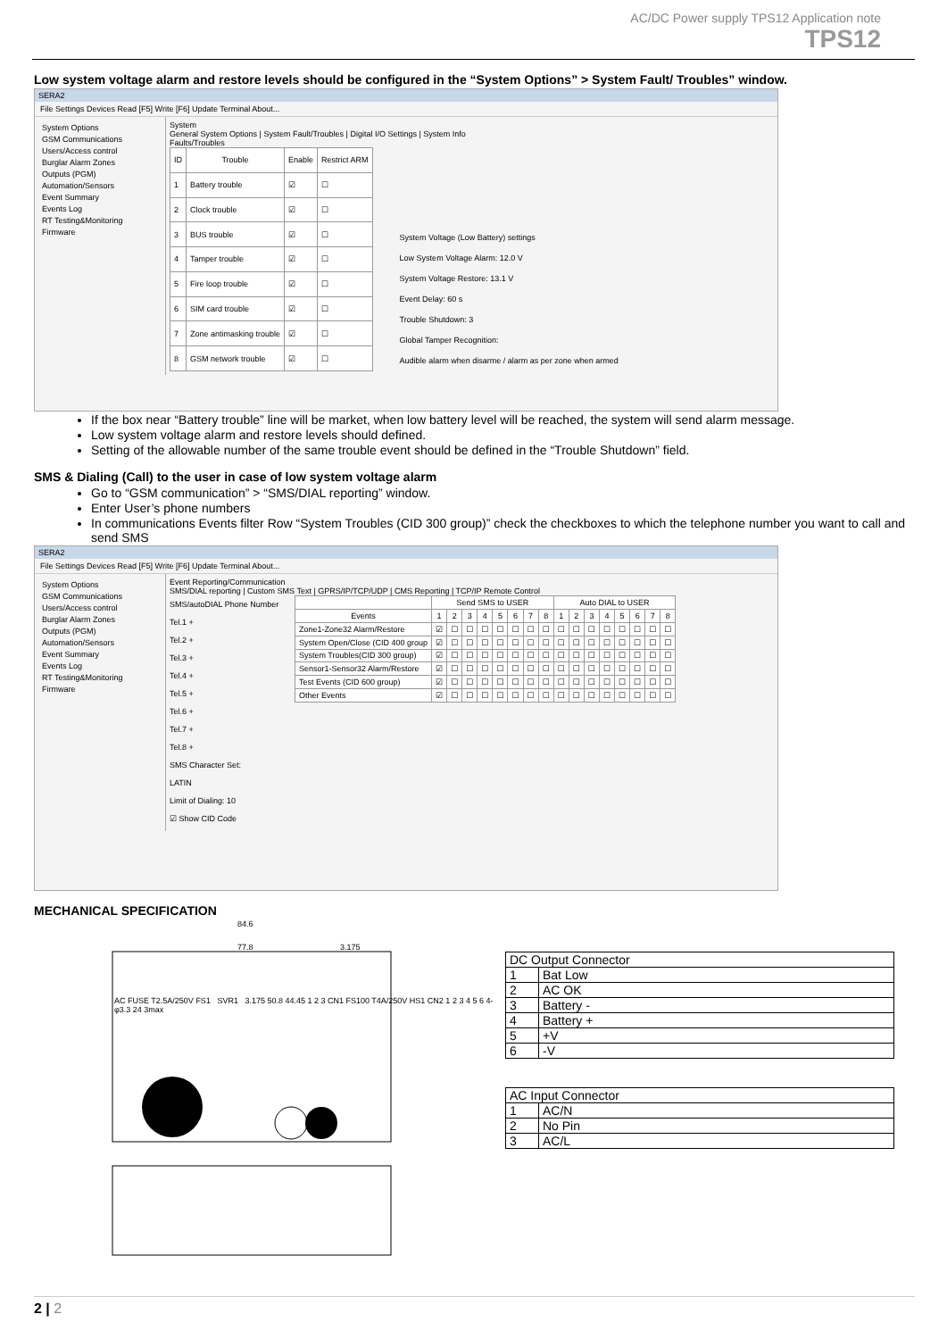AC/DC Power supply TPS12 Application note
TPS12
Low system voltage alarm and restore levels should be configured in the “System Options” > System Fault/ Troubles” window.
SERA2
File Settings Devices Read [F5] Write [F6] Update Terminal About...
System Options
GSM Communications
Users/Access control
Burglar Alarm Zones
Outputs (PGM)
Automation/Sensors
Event Summary
Events Log
RT Testing&Monitoring
Firmware
System
General System Options | System Fault/Troubles | Digital I/O Settings | System Info
Faults/Troubles
| ID | Trouble | Enable | Restrict ARM |
| --- | --- | --- | --- |
| 1 | Battery trouble | ☑ | ☐ |
| 2 | Clock trouble | ☑ | ☐ |
| 3 | BUS trouble | ☑ | ☐ |
| 4 | Tamper trouble | ☑ | ☐ |
| 5 | Fire loop trouble | ☑ | ☐ |
| 6 | SIM card trouble | ☑ | ☐ |
| 7 | Zone antimasking trouble | ☑ | ☐ |
| 8 | GSM network trouble | ☑ | ☐ |
System Voltage (Low Battery) settings
Low System Voltage Alarm: 12.0 V
System Voltage Restore: 13.1 V
Event Delay: 60 s
Trouble Shutdown: 3
Global Tamper Recognition:
Audible alarm when disarme / alarm as per zone when armed
If the box near “Battery trouble” line will be market, when low battery level will be reached, the system will send alarm message.
Low system voltage alarm and restore levels should defined.
Setting of the allowable number of the same trouble event should be defined in the “Trouble Shutdown” field.
SMS & Dialing (Call) to the user in case of low system voltage alarm
Go to “GSM communication” > “SMS/DIAL reporting” window.
Enter User’s phone numbers
In communications Events filter Row “System Troubles (CID 300 group)” check the checkboxes to which the telephone number you want to call and send SMS
SERA2
File Settings Devices Read [F5] Write [F6] Update Terminal About...
System Options
GSM Communications
Users/Access control
Burglar Alarm Zones
Outputs (PGM)
Automation/Sensors
Event Summary
Events Log
RT Testing&Monitoring
Firmware
Event Reporting/Communication
SMS/DIAL reporting | Custom SMS Text | GPRS/IP/TCP/UDP | CMS Reporting | TCP/IP Remote Control
SMS/autoDIAL Phone Number
Tel.1 +
Tel.2 +
Tel.3 +
Tel.4 +
Tel.5 +
Tel.6 +
Tel.7 +
Tel.8 +
SMS Character Set:
LATIN
Limit of Dialing: 10
☑ Show CID Code
| | Send SMS to USER | | | | | | | | Auto DIAL to USER | | | | | | | |
| --- | --- | --- | --- | --- | --- | --- | --- | --- | --- | --- | --- | --- | --- | --- | --- | --- |
| Events | 1 | 2 | 3 | 4 | 5 | 6 | 7 | 8 | 1 | 2 | 3 | 4 | 5 | 6 | 7 | 8 |
| Zone1-Zone32 Alarm/Restore | ☑ | ☐ | ☐ | ☐ | ☐ | ☐ | ☐ | ☐ | ☐ | ☐ | ☐ | ☐ | ☐ | ☐ | ☐ | ☐ |
| System Open/Close (CID 400 group | ☑ | ☐ | ☐ | ☐ | ☐ | ☐ | ☐ | ☐ | ☐ | ☐ | ☐ | ☐ | ☐ | ☐ | ☐ | ☐ |
| System Troubles(CID 300 group) | ☑ | ☐ | ☐ | ☐ | ☐ | ☐ | ☐ | ☐ | ☐ | ☐ | ☐ | ☐ | ☐ | ☐ | ☐ | ☐ |
| Sensor1-Sensor32 Alarm/Restore | ☑ | ☐ | ☐ | ☐ | ☐ | ☐ | ☐ | ☐ | ☐ | ☐ | ☐ | ☐ | ☐ | ☐ | ☐ | ☐ |
| Test Events (CID 600 group) | ☑ | ☐ | ☐ | ☐ | ☐ | ☐ | ☐ | ☐ | ☐ | ☐ | ☐ | ☐ | ☐ | ☐ | ☐ | ☐ |
| Other Events | ☑ | ☐ | ☐ | ☐ | ☐ | ☐ | ☐ | ☐ | ☐ | ☐ | ☐ | ☐ | ☐ | ☐ | ☐ | ☐ |
MECHANICAL SPECIFICATION
84.6
77.8 3.175
AC FUSE T2.5A/250V FS1 SVR1 3.175 50.8 44.45 1 2 3 CN1 FS100 T4A/250V HS1 CN2 1 2 3 4 5 6 4-φ3.3 24 3max
| DC Output Connector | |
| 1 | Bat Low |
| 2 | AC OK |
| 3 | Battery - |
| 4 | Battery + |
| 5 | +V |
| 6 | -V |
| AC Input Connector | |
| 1 | AC/N |
| 2 | No Pin |
| 3 | AC/L |
2 | 2